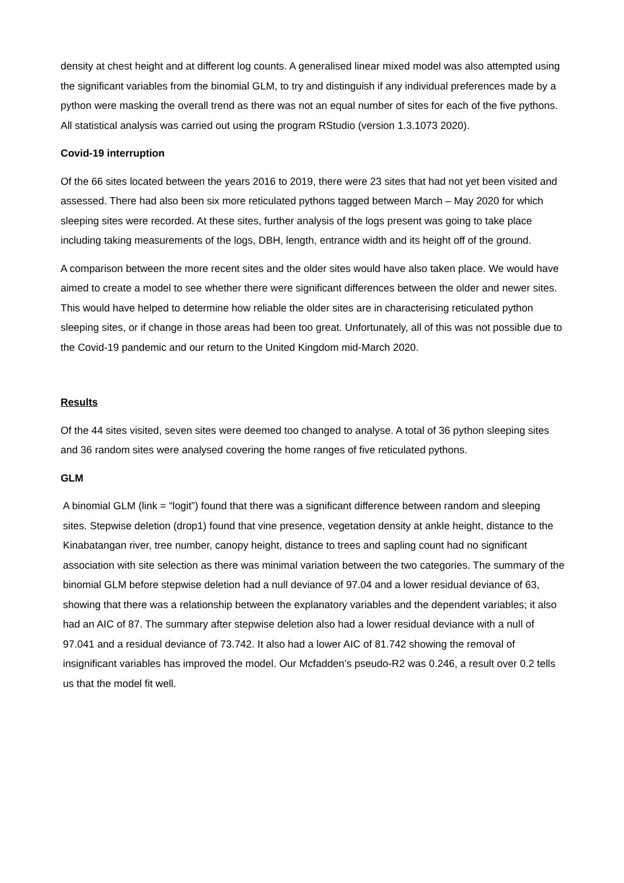density at chest height and at different log counts. A generalised linear mixed model was also attempted using the significant variables from the binomial GLM, to try and distinguish if any individual preferences made by a python were masking the overall trend as there was not an equal number of sites for each of the five pythons. All statistical analysis was carried out using the program RStudio (version 1.3.1073 2020).
Covid-19 interruption
Of the 66 sites located between the years 2016 to 2019, there were 23 sites that had not yet been visited and assessed. There had also been six more reticulated pythons tagged between March – May 2020 for which sleeping sites were recorded. At these sites, further analysis of the logs present was going to take place including taking measurements of the logs, DBH, length, entrance width and its height off of the ground.
A comparison between the more recent sites and the older sites would have also taken place. We would have aimed to create a model to see whether there were significant differences between the older and newer sites. This would have helped to determine how reliable the older sites are in characterising reticulated python sleeping sites, or if change in those areas had been too great. Unfortunately, all of this was not possible due to the Covid-19 pandemic and our return to the United Kingdom mid-March 2020.
Results
Of the 44 sites visited, seven sites were deemed too changed to analyse. A total of 36 python sleeping sites and 36 random sites were analysed covering the home ranges of five reticulated pythons.
GLM
A binomial GLM (link = “logit”) found that there was a significant difference between random and sleeping sites. Stepwise deletion (drop1) found that vine presence, vegetation density at ankle height, distance to the Kinabatangan river, tree number, canopy height, distance to trees and sapling count had no significant association with site selection as there was minimal variation between the two categories. The summary of the binomial GLM before stepwise deletion had a null deviance of 97.04 and a lower residual deviance of 63, showing that there was a relationship between the explanatory variables and the dependent variables; it also had an AIC of 87. The summary after stepwise deletion also had a lower residual deviance with a null of 97.041 and a residual deviance of 73.742. It also had a lower AIC of 81.742 showing the removal of insignificant variables has improved the model. Our Mcfadden’s pseudo-R2 was 0.246, a result over 0.2 tells us that the model fit well.